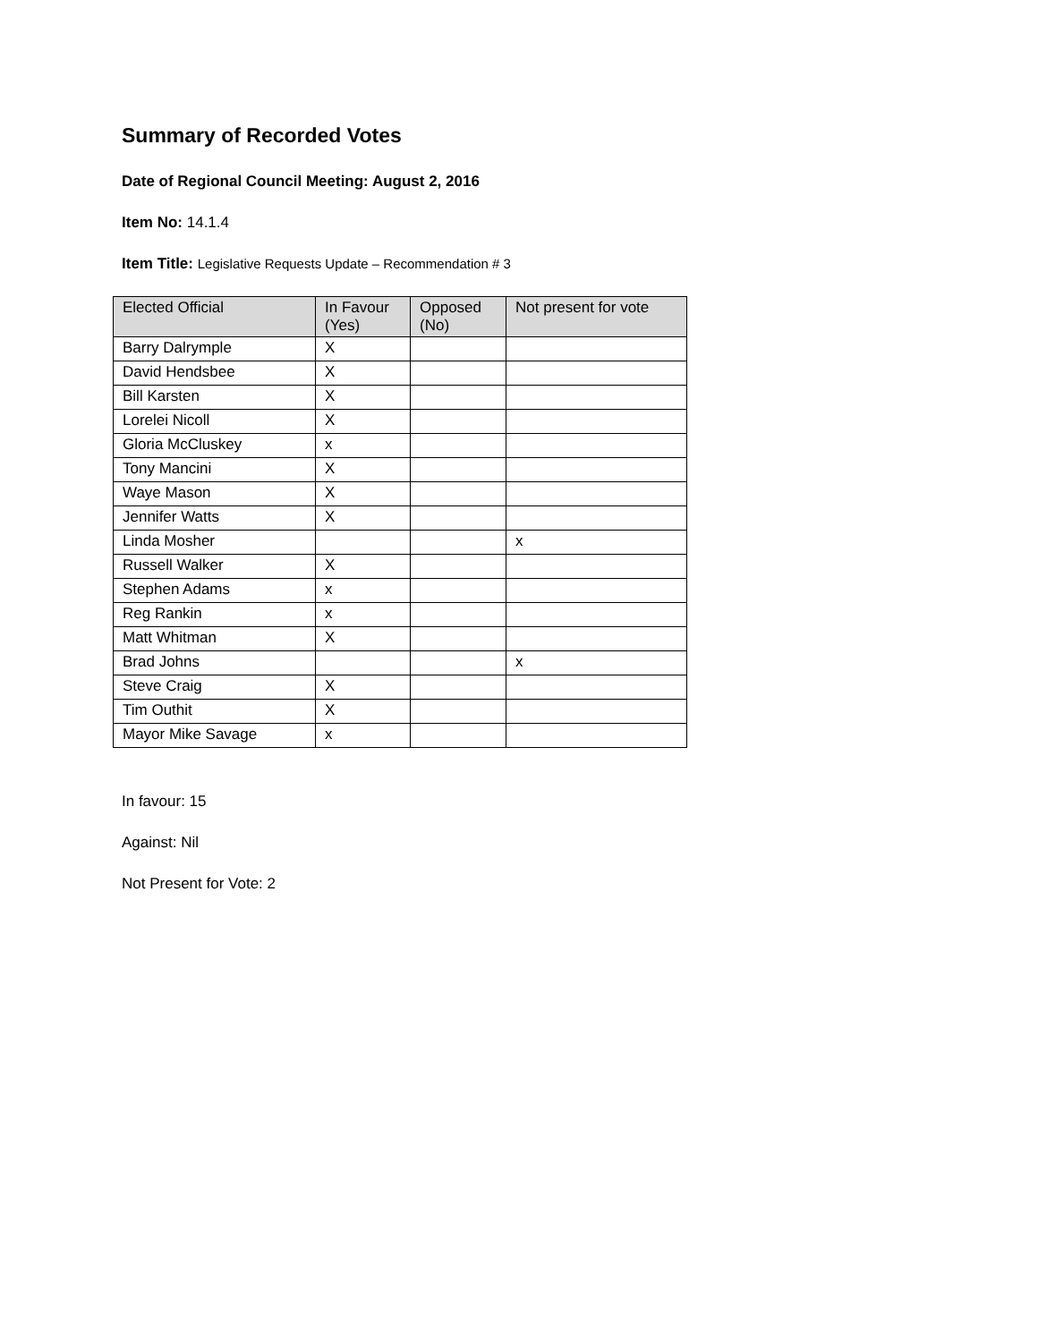Summary of Recorded Votes
Date of Regional Council Meeting: August 2, 2016
Item No: 14.1.4
Item Title: Legislative Requests Update – Recommendation # 3
| Elected Official | In Favour (Yes) | Opposed (No) | Not present for vote |
| --- | --- | --- | --- |
| Barry Dalrymple | X | | |
| David Hendsbee | X | | |
| Bill Karsten | X | | |
| Lorelei Nicoll | X | | |
| Gloria McCluskey | x | | |
| Tony Mancini | X | | |
| Waye Mason | X | | |
| Jennifer Watts | X | | |
| Linda Mosher | | | x |
| Russell Walker | X | | |
| Stephen Adams | x | | |
| Reg Rankin | x | | |
| Matt Whitman | X | | |
| Brad Johns | | | x |
| Steve Craig | X | | |
| Tim Outhit | X | | |
| Mayor Mike Savage | x | | |
In favour: 15
Against: Nil
Not Present for Vote: 2